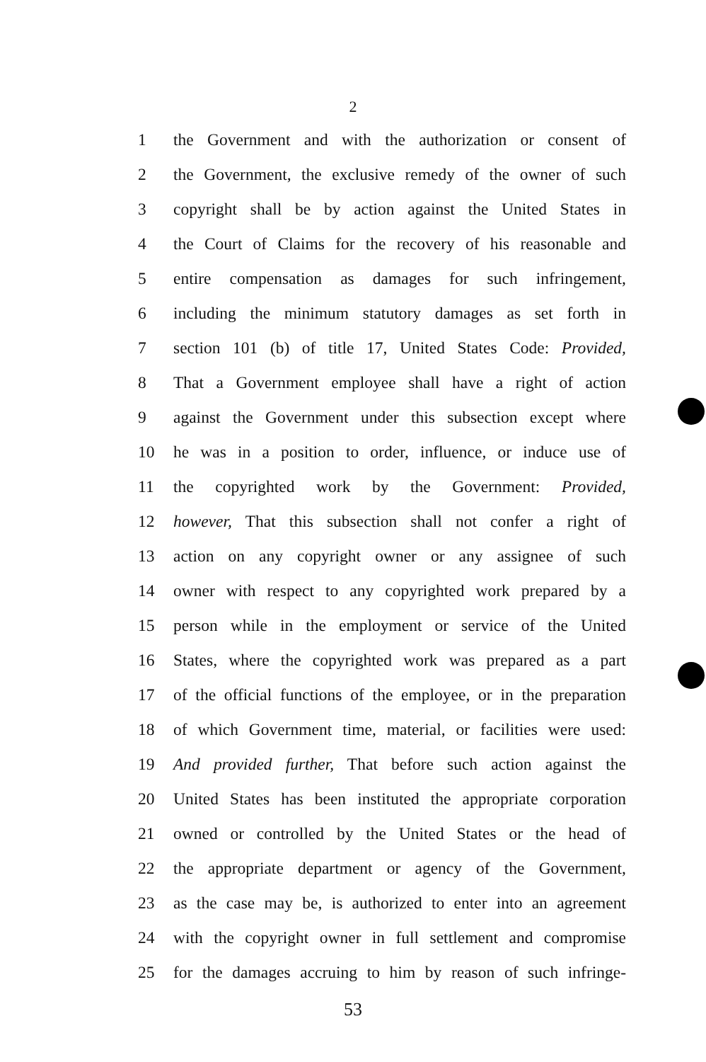2
1 the Government and with the authorization or consent of
2 the Government, the exclusive remedy of the owner of such
3 copyright shall be by action against the United States in
4 the Court of Claims for the recovery of his reasonable and
5 entire compensation as damages for such infringement,
6 including the minimum statutory damages as set forth in
7 section 101 (b) of title 17, United States Code: Provided,
8 That a Government employee shall have a right of action
9 against the Government under this subsection except where
10 he was in a position to order, influence, or induce use of
11 the copyrighted work by the Government: Provided,
12 however, That this subsection shall not confer a right of
13 action on any copyright owner or any assignee of such
14 owner with respect to any copyrighted work prepared by a
15 person while in the employment or service of the United
16 States, where the copyrighted work was prepared as a part
17 of the official functions of the employee, or in the preparation
18 of which Government time, material, or facilities were used:
19 And provided further, That before such action against the
20 United States has been instituted the appropriate corporation
21 owned or controlled by the United States or the head of
22 the appropriate department or agency of the Government,
23 as the case may be, is authorized to enter into an agreement
24 with the copyright owner in full settlement and compromise
25 for the damages accruing to him by reason of such infringe-
53